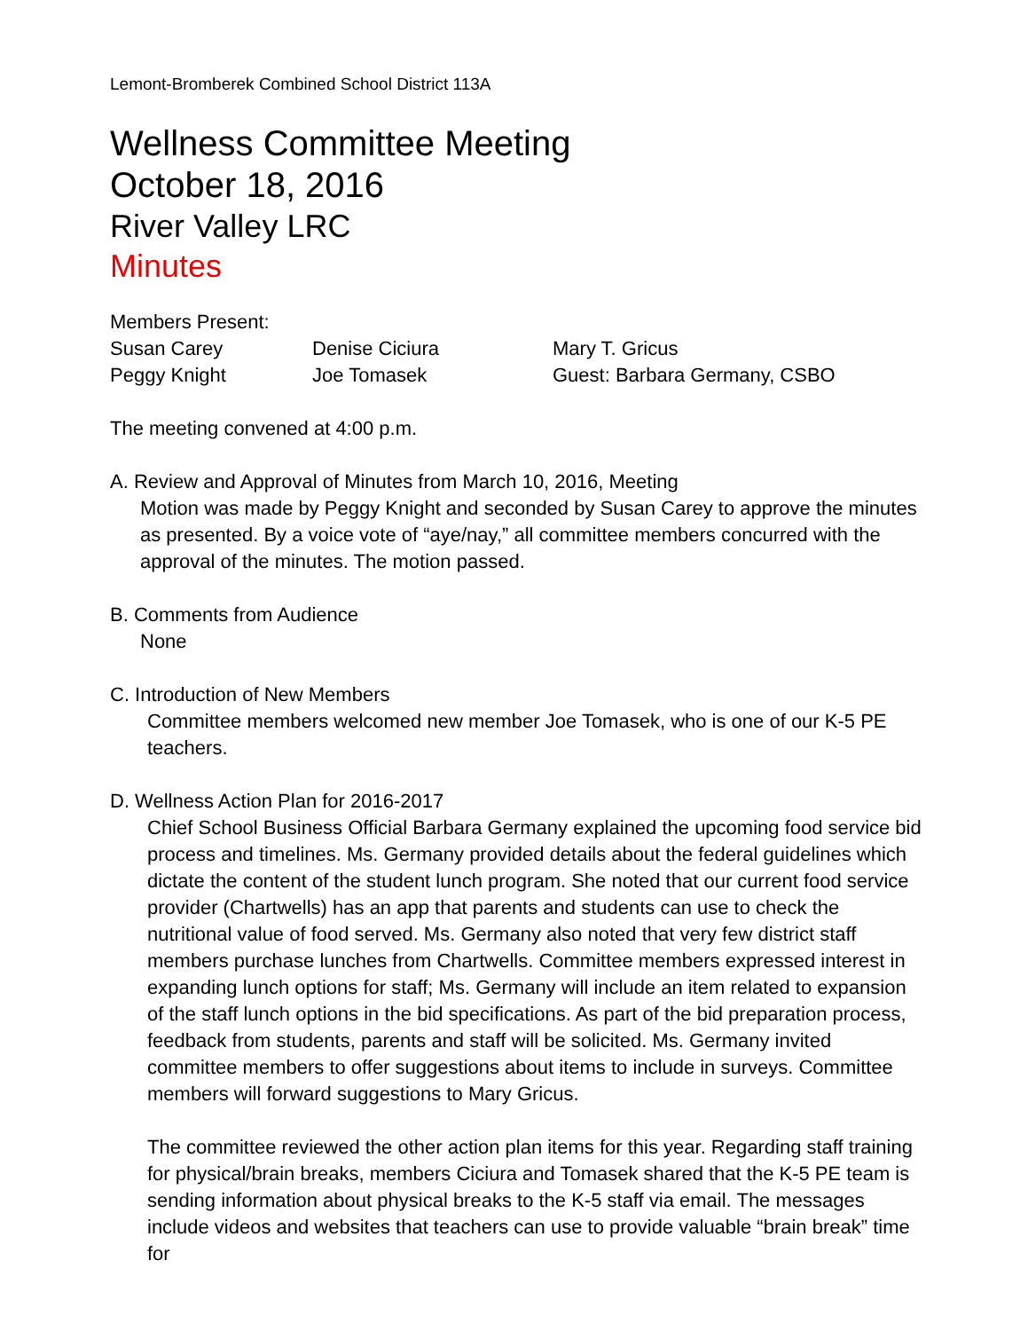Lemont-Bromberek Combined School District 113A
Wellness Committee Meeting
October 18, 2016
River Valley LRC
Minutes
Members Present:
Susan Carey Denise Ciciura Mary T. Gricus
Peggy Knight Joe Tomasek Guest: Barbara Germany, CSBO
The meeting convened at 4:00 p.m.
A. Review and Approval of Minutes from March 10, 2016, Meeting
Motion was made by Peggy Knight and seconded by Susan Carey to approve the minutes as presented. By a voice vote of “aye/nay,” all committee members concurred with the approval of the minutes. The motion passed.
B. Comments from Audience
None
C. Introduction of New Members
Committee members welcomed new member Joe Tomasek, who is one of our K-5 PE teachers.
D. Wellness Action Plan for 2016-2017
Chief School Business Official Barbara Germany explained the upcoming food service bid process and timelines. Ms. Germany provided details about the federal guidelines which dictate the content of the student lunch program. She noted that our current food service provider (Chartwells) has an app that parents and students can use to check the nutritional value of food served. Ms. Germany also noted that very few district staff members purchase lunches from Chartwells. Committee members expressed interest in expanding lunch options for staff; Ms. Germany will include an item related to expansion of the staff lunch options in the bid specifications. As part of the bid preparation process, feedback from students, parents and staff will be solicited. Ms. Germany invited committee members to offer suggestions about items to include in surveys. Committee members will forward suggestions to Mary Gricus.
The committee reviewed the other action plan items for this year. Regarding staff training for physical/brain breaks, members Ciciura and Tomasek shared that the K-5 PE team is sending information about physical breaks to the K-5 staff via email. The messages include videos and websites that teachers can use to provide valuable “brain break” time for